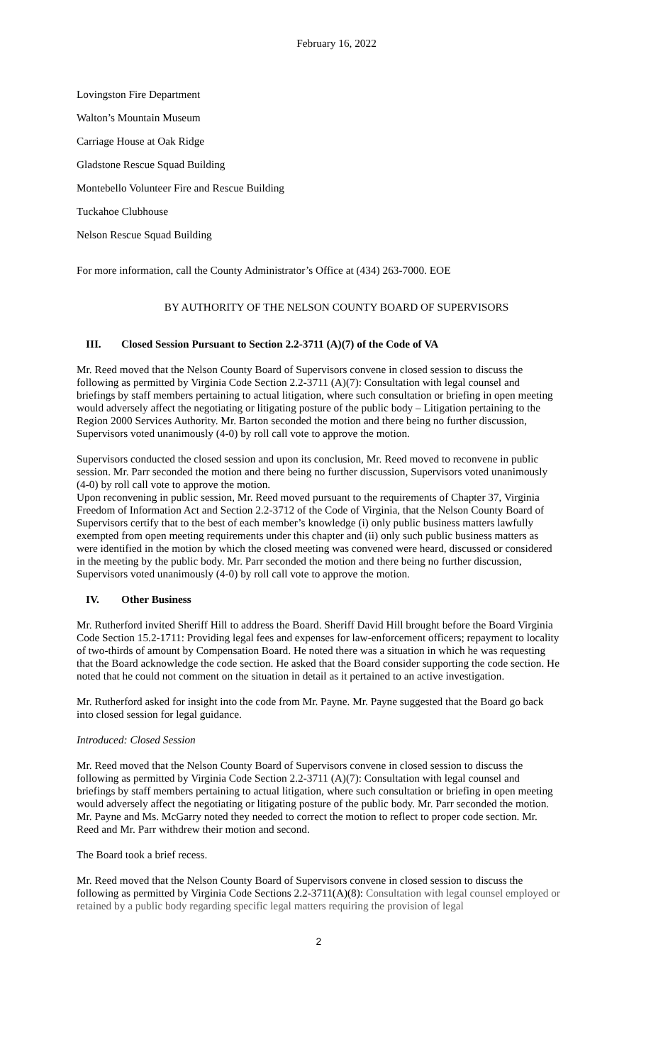February 16, 2022
Lovingston Fire Department
Walton’s Mountain Museum
Carriage House at Oak Ridge
Gladstone Rescue Squad Building
Montebello Volunteer Fire and Rescue Building
Tuckahoe Clubhouse
Nelson Rescue Squad Building
For more information, call the County Administrator’s Office at (434) 263-7000. EOE
BY AUTHORITY OF THE NELSON COUNTY BOARD OF SUPERVISORS
III. Closed Session Pursuant to Section 2.2-3711 (A)(7) of the Code of VA
Mr. Reed moved that the Nelson County Board of Supervisors convene in closed session to discuss the following as permitted by Virginia Code Section 2.2-3711 (A)(7): Consultation with legal counsel and briefings by staff members pertaining to actual litigation, where such consultation or briefing in open meeting would adversely affect the negotiating or litigating posture of the public body – Litigation pertaining to the Region 2000 Services Authority. Mr. Barton seconded the motion and there being no further discussion, Supervisors voted unanimously (4-0) by roll call vote to approve the motion.
Supervisors conducted the closed session and upon its conclusion, Mr. Reed moved to reconvene in public session. Mr. Parr seconded the motion and there being no further discussion, Supervisors voted unanimously (4-0) by roll call vote to approve the motion.
Upon reconvening in public session, Mr. Reed moved pursuant to the requirements of Chapter 37, Virginia Freedom of Information Act and Section 2.2-3712 of the Code of Virginia, that the Nelson County Board of Supervisors certify that to the best of each member’s knowledge (i) only public business matters lawfully exempted from open meeting requirements under this chapter and (ii) only such public business matters as were identified in the motion by which the closed meeting was convened were heard, discussed or considered in the meeting by the public body. Mr. Parr seconded the motion and there being no further discussion, Supervisors voted unanimously (4-0) by roll call vote to approve the motion.
IV. Other Business
Mr. Rutherford invited Sheriff Hill to address the Board. Sheriff David Hill brought before the Board Virginia Code Section 15.2-1711: Providing legal fees and expenses for law-enforcement officers; repayment to locality of two-thirds of amount by Compensation Board. He noted there was a situation in which he was requesting that the Board acknowledge the code section. He asked that the Board consider supporting the code section. He noted that he could not comment on the situation in detail as it pertained to an active investigation.
Mr. Rutherford asked for insight into the code from Mr. Payne. Mr. Payne suggested that the Board go back into closed session for legal guidance.
Introduced: Closed Session
Mr. Reed moved that the Nelson County Board of Supervisors convene in closed session to discuss the following as permitted by Virginia Code Section 2.2-3711 (A)(7): Consultation with legal counsel and briefings by staff members pertaining to actual litigation, where such consultation or briefing in open meeting would adversely affect the negotiating or litigating posture of the public body. Mr. Parr seconded the motion. Mr. Payne and Ms. McGarry noted they needed to correct the motion to reflect to proper code section. Mr. Reed and Mr. Parr withdrew their motion and second.
The Board took a brief recess.
Mr. Reed moved that the Nelson County Board of Supervisors convene in closed session to discuss the following as permitted by Virginia Code Sections 2.2-3711(A)(8): Consultation with legal counsel employed or retained by a public body regarding specific legal matters requiring the provision of legal
2